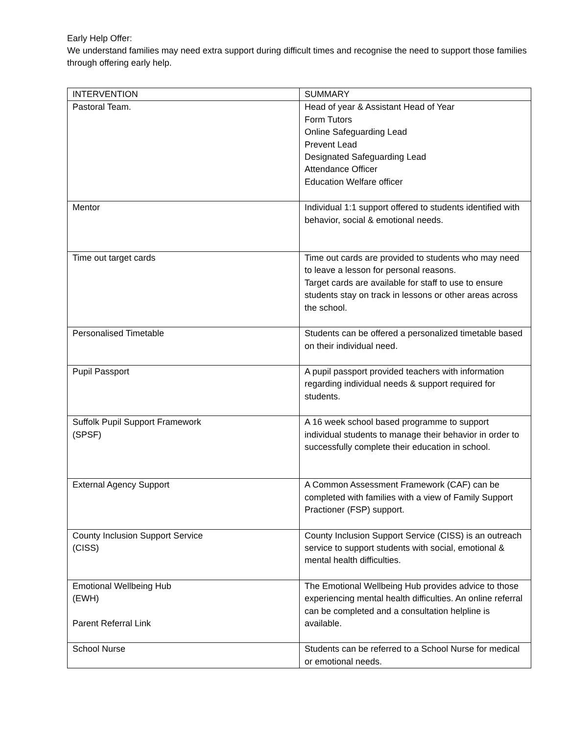Early Help Offer:
We understand families may need extra support during difficult times and recognise the need to support those families through offering early help.
| INTERVENTION | SUMMARY |
| Pastoral Team. | Head of year & Assistant Head of Year Form Tutors Online Safeguarding Lead Prevent Lead Designated Safeguarding Lead Attendance Officer Education Welfare officer |
| Mentor | Individual 1:1 support offered to students identified with behavior, social & emotional needs. |
| Time out target cards | Time out cards are provided to students who may need to leave a lesson for personal reasons. Target cards are available for staff to use to ensure students stay on track in lessons or other areas across the school. |
| Personalised Timetable | Students can be offered a personalized timetable based on their individual need. |
| Pupil Passport | A pupil passport provided teachers with information regarding individual needs & support required for students. |
| Suffolk Pupil Support Framework (SPSF) | A 16 week school based programme to support individual students to manage their behavior in order to successfully complete their education in school. |
| External Agency Support | A Common Assessment Framework (CAF) can be completed with families with a view of Family Support Practioner (FSP) support. |
| County Inclusion Support Service (CISS) | County Inclusion Support Service (CISS) is an outreach service to support students with social, emotional & mental health difficulties. |
| Emotional Wellbeing Hub (EWH) Parent Referral Link | The Emotional Wellbeing Hub provides advice to those experiencing mental health difficulties. An online referral can be completed and a consultation helpline is available. |
| School Nurse | Students can be referred to a School Nurse for medical or emotional needs. |